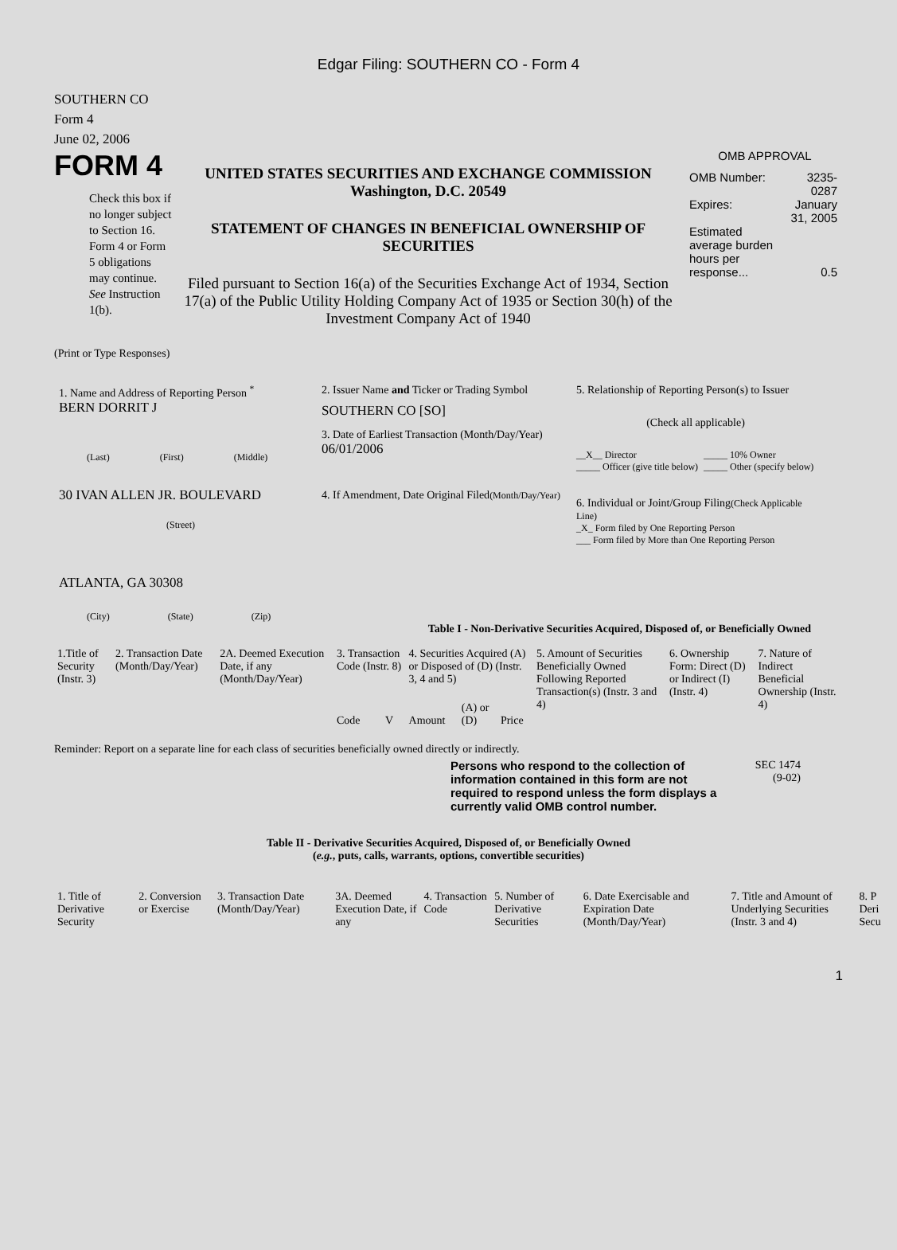Edgar Filing: SOUTHERN CO - Form 4
SOUTHERN CO
Form 4
June 02, 2006
FORM 4
Check this box if no longer subject to Section 16. Form 4 or Form 5 obligations may continue. See Instruction 1(b).
UNITED STATES SECURITIES AND EXCHANGE COMMISSION
Washington, D.C. 20549
STATEMENT OF CHANGES IN BENEFICIAL OWNERSHIP OF SECURITIES
Filed pursuant to Section 16(a) of the Securities Exchange Act of 1934, Section 17(a) of the Public Utility Holding Company Act of 1935 or Section 30(h) of the Investment Company Act of 1940
OMB APPROVAL
| OMB Number: | 3235-0287 |
| Expires: | January 31, 2005 |
| Estimated average burden hours per response... | 0.5 |
(Print or Type Responses)
1. Name and Address of Reporting Person <sup>*</sup>
BERN DORRIT J
(Last) (First) (Middle)
30 IVAN ALLEN JR. BOULEVARD
(Street)
ATLANTA, GA 30308
(City) (State) (Zip)
2. Issuer Name and Ticker or Trading Symbol
SOUTHERN CO [SO]
3. Date of Earliest Transaction (Month/Day/Year)
06/01/2006
4. If Amendment, Date Original Filed(Month/Day/Year)
5. Relationship of Reporting Person(s) to Issuer
(Check all applicable)
__X__ Director
_____ Officer (give title below)
_____ 10% Owner
_____ Other (specify below)
6. Individual or Joint/Group Filing(Check Applicable Line)
_X_ Form filed by One Reporting Person
___ Form filed by More than One Reporting Person
Table I - Non-Derivative Securities Acquired, Disposed of, or Beneficially Owned
| 1.Title of Security (Instr. 3) | 2. Transaction Date (Month/Day/Year) | 2A. Deemed Execution Date, if any (Month/Day/Year) | 3. Transaction Code (Instr. 8) | | 4. Securities Acquired (A) or Disposed of (D) (Instr. 3, 4 and 5) | | | 5. Amount of Securities Beneficially Owned Following Reported Transaction(s) (Instr. 3 and 4) | 6. Ownership Form: Direct (D) or Indirect (I) (Instr. 4) | 7. Nature of Indirect Beneficial Ownership (Instr. 4) |
| --- | --- | --- | --- | --- | --- | --- | --- | --- | --- | --- |
| | | | Code | V | Amount | (A) or (D) | Price | | | |
Reminder: Report on a separate line for each class of securities beneficially owned directly or indirectly.
Persons who respond to the collection of information contained in this form are not required to respond unless the form displays a currently valid OMB control number.
SEC 1474
(9-02)
Table II - Derivative Securities Acquired, Disposed of, or Beneficially Owned
(e.g., puts, calls, warrants, options, convertible securities)
| 1. Title of Derivative Security | 2. Conversion or Exercise | 3. Transaction Date (Month/Day/Year) | 3A. Deemed Execution Date, if any | 4. Transaction Code | 5. Number of Derivative Securities | 6. Date Exercisable and Expiration Date (Month/Day/Year) | 7. Title and Amount of Underlying Securities (Instr. 3 and 4) | 8. P Deri Secu |
| --- | --- | --- | --- | --- | --- | --- | --- | --- |
1